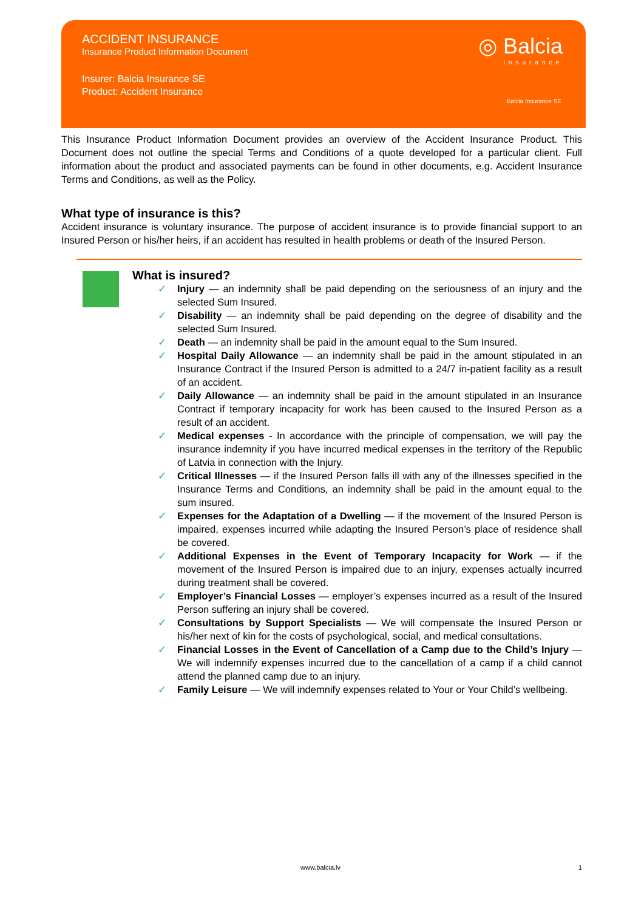ACCIDENT INSURANCE
Insurance Product Information Document
Insurer: Balcia Insurance SE
Product: Accident Insurance
◎ Balcia
insurance
Balcia Insurance SE
This Insurance Product Information Document provides an overview of the Accident Insurance Product. This Document does not outline the special Terms and Conditions of a quote developed for a particular client. Full information about the product and associated payments can be found in other documents, e.g. Accident Insurance Terms and Conditions, as well as the Policy.
What type of insurance is this?
Accident insurance is voluntary insurance. The purpose of accident insurance is to provide financial support to an Insured Person or his/her heirs, if an accident has resulted in health problems or death of the Insured Person.
What is insured?
✓ Injury — an indemnity shall be paid depending on the seriousness of an injury and the selected Sum Insured.
✓ Disability — an indemnity shall be paid depending on the degree of disability and the selected Sum Insured.
✓ Death — an indemnity shall be paid in the amount equal to the Sum Insured.
✓ Hospital Daily Allowance — an indemnity shall be paid in the amount stipulated in an Insurance Contract if the Insured Person is admitted to a 24/7 in-patient facility as a result of an accident.
✓ Daily Allowance — an indemnity shall be paid in the amount stipulated in an Insurance Contract if temporary incapacity for work has been caused to the Insured Person as a result of an accident.
✓ Medical expenses - In accordance with the principle of compensation, we will pay the insurance indemnity if you have incurred medical expenses in the territory of the Republic of Latvia in connection with the Injury.
✓ Critical Illnesses — if the Insured Person falls ill with any of the illnesses specified in the Insurance Terms and Conditions, an indemnity shall be paid in the amount equal to the sum insured.
✓ Expenses for the Adaptation of a Dwelling — if the movement of the Insured Person is impaired, expenses incurred while adapting the Insured Person’s place of residence shall be covered.
✓ Additional Expenses in the Event of Temporary Incapacity for Work — if the movement of the Insured Person is impaired due to an injury, expenses actually incurred during treatment shall be covered.
✓ Employer’s Financial Losses — employer’s expenses incurred as a result of the Insured Person suffering an injury shall be covered.
✓ Consultations by Support Specialists — We will compensate the Insured Person or his/her next of kin for the costs of psychological, social, and medical consultations.
✓ Financial Losses in the Event of Cancellation of a Camp due to the Child’s Injury — We will indemnify expenses incurred due to the cancellation of a camp if a child cannot attend the planned camp due to an injury.
✓ Family Leisure — We will indemnify expenses related to Your or Your Child’s wellbeing.
www.balcia.lv 1